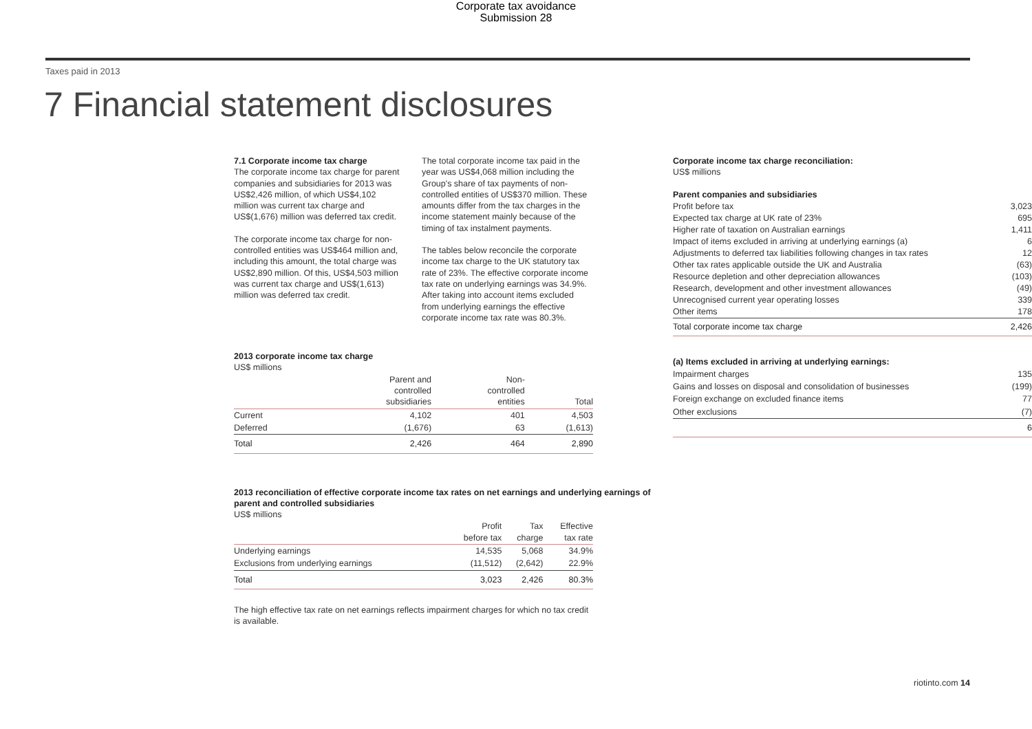Corporate tax avoidance
Submission 28
Taxes paid in 2013
7 Financial statement disclosures
7.1 Corporate income tax charge
The corporate income tax charge for parent companies and subsidiaries for 2013 was US$2,426 million, of which US$4,102 million was current tax charge and US$(1,676) million was deferred tax credit.
The corporate income tax charge for non-controlled entities was US$464 million and, including this amount, the total charge was US$2,890 million. Of this, US$4,503 million was current tax charge and US$(1,613) million was deferred tax credit.
The total corporate income tax paid in the year was US$4,068 million including the Group's share of tax payments of non-controlled entities of US$370 million. These amounts differ from the tax charges in the income statement mainly because of the timing of tax instalment payments.
The tables below reconcile the corporate income tax charge to the UK statutory tax rate of 23%. The effective corporate income tax rate on underlying earnings was 34.9%. After taking into account items excluded from underlying earnings the effective corporate income tax rate was 80.3%.
2013 corporate income tax charge
US$ millions
| | Parent and controlled subsidiaries | Non- controlled entities | Total |
| --- | --- | --- | --- |
| Current | 4,102 | 401 | 4,503 |
| Deferred | (1,676) | 63 | (1,613) |
| Total | 2,426 | 464 | 2,890 |
2013 reconciliation of effective corporate income tax rates on net earnings and underlying earnings of parent and controlled subsidiaries
US$ millions
| | Profit before tax | Tax charge | Effective tax rate |
| --- | --- | --- | --- |
| Underlying earnings | 14,535 | 5,068 | 34.9% |
| Exclusions from underlying earnings | (11,512) | (2,642) | 22.9% |
| Total | 3,023 | 2,426 | 80.3% |
The high effective tax rate on net earnings reflects impairment charges for which no tax credit is available.
Corporate income tax charge reconciliation:
US$ millions
| Parent companies and subsidiaries | |
| Profit before tax | 3,023 |
| Expected tax charge at UK rate of 23% | 695 |
| Higher rate of taxation on Australian earnings | 1,411 |
| Impact of items excluded in arriving at underlying earnings (a) | 6 |
| Adjustments to deferred tax liabilities following changes in tax rates | 12 |
| Other tax rates applicable outside the UK and Australia | (63) |
| Resource depletion and other depreciation allowances | (103) |
| Research, development and other investment allowances | (49) |
| Unrecognised current year operating losses | 339 |
| Other items | 178 |
| Total corporate income tax charge | 2,426 |
| (a) Items excluded in arriving at underlying earnings: | |
| Impairment charges | 135 |
| Gains and losses on disposal and consolidation of businesses | (199) |
| Foreign exchange on excluded finance items | 77 |
| Other exclusions | (7) |
| | 6 |
riotinto.com 14